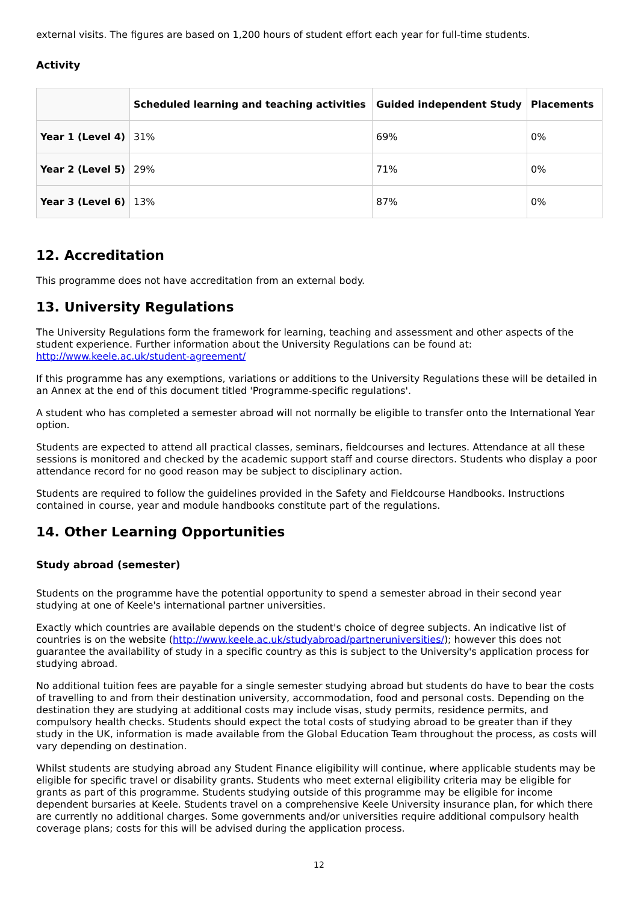external visits. The figures are based on 1,200 hours of student effort each year for full-time students.
Activity
| | Scheduled learning and teaching activities | Guided independent Study | Placements |
| --- | --- | --- | --- |
| Year 1 (Level 4) | 31% | 69% | 0% |
| Year 2 (Level 5) | 29% | 71% | 0% |
| Year 3 (Level 6) | 13% | 87% | 0% |
12. Accreditation
This programme does not have accreditation from an external body.
13. University Regulations
The University Regulations form the framework for learning, teaching and assessment and other aspects of the student experience. Further information about the University Regulations can be found at: http://www.keele.ac.uk/student-agreement/
If this programme has any exemptions, variations or additions to the University Regulations these will be detailed in an Annex at the end of this document titled 'Programme-specific regulations'.
A student who has completed a semester abroad will not normally be eligible to transfer onto the International Year option.
Students are expected to attend all practical classes, seminars, fieldcourses and lectures. Attendance at all these sessions is monitored and checked by the academic support staff and course directors. Students who display a poor attendance record for no good reason may be subject to disciplinary action.
Students are required to follow the guidelines provided in the Safety and Fieldcourse Handbooks. Instructions contained in course, year and module handbooks constitute part of the regulations.
14. Other Learning Opportunities
Study abroad (semester)
Students on the programme have the potential opportunity to spend a semester abroad in their second year studying at one of Keele's international partner universities.
Exactly which countries are available depends on the student's choice of degree subjects. An indicative list of countries is on the website (http://www.keele.ac.uk/studyabroad/partneruniversities/); however this does not guarantee the availability of study in a specific country as this is subject to the University's application process for studying abroad.
No additional tuition fees are payable for a single semester studying abroad but students do have to bear the costs of travelling to and from their destination university, accommodation, food and personal costs. Depending on the destination they are studying at additional costs may include visas, study permits, residence permits, and compulsory health checks. Students should expect the total costs of studying abroad to be greater than if they study in the UK, information is made available from the Global Education Team throughout the process, as costs will vary depending on destination.
Whilst students are studying abroad any Student Finance eligibility will continue, where applicable students may be eligible for specific travel or disability grants. Students who meet external eligibility criteria may be eligible for grants as part of this programme. Students studying outside of this programme may be eligible for income dependent bursaries at Keele. Students travel on a comprehensive Keele University insurance plan, for which there are currently no additional charges. Some governments and/or universities require additional compulsory health coverage plans; costs for this will be advised during the application process.
12